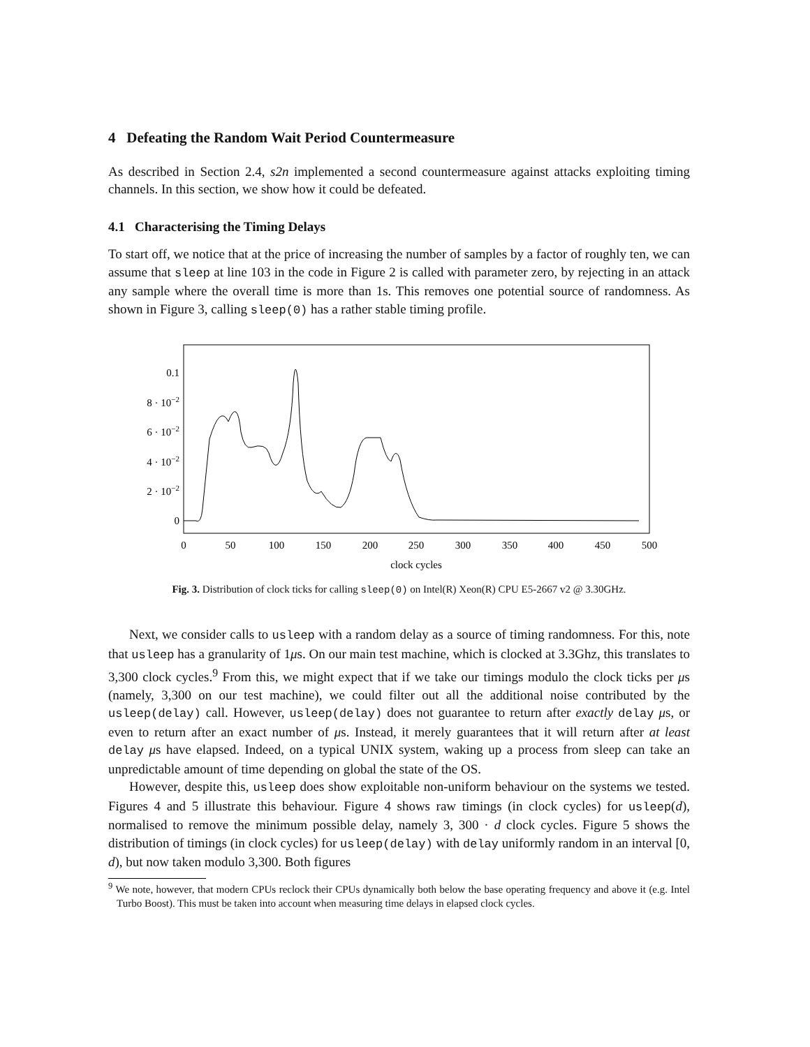4 Defeating the Random Wait Period Countermeasure
As described in Section 2.4, s2n implemented a second countermeasure against attacks exploiting timing channels. In this section, we show how it could be defeated.
4.1 Characterising the Timing Delays
To start off, we notice that at the price of increasing the number of samples by a factor of roughly ten, we can assume that sleep at line 103 in the code in Figure 2 is called with parameter zero, by rejecting in an attack any sample where the overall time is more than 1s. This removes one potential source of randomness. As shown in Figure 3, calling sleep(0) has a rather stable timing profile.
0
2 · 10−2
4 · 10−2
6 · 10−2
8 · 10−2
0.1
0
50
100
150
200
250
300
350
400
450
500
clock cycles
Fig. 3. Distribution of clock ticks for calling sleep(0) on Intel(R) Xeon(R) CPU E5-2667 v2 @ 3.30GHz.
Next, we consider calls to usleep with a random delay as a source of timing randomness. For this, note that usleep has a granularity of 1μs. On our main test machine, which is clocked at 3.3Ghz, this translates to 3,300 clock cycles.<sup>9</sup> From this, we might expect that if we take our timings modulo the clock ticks per μs (namely, 3,300 on our test machine), we could filter out all the additional noise contributed by the usleep(delay) call. However, usleep(delay) does not guarantee to return after exactly delay μs, or even to return after an exact number of μs. Instead, it merely guarantees that it will return after at least delay μs have elapsed. Indeed, on a typical UNIX system, waking up a process from sleep can take an unpredictable amount of time depending on global the state of the OS.
However, despite this, usleep does show exploitable non-uniform behaviour on the systems we tested. Figures 4 and 5 illustrate this behaviour. Figure 4 shows raw timings (in clock cycles) for usleep(d), normalised to remove the minimum possible delay, namely 3, 300 · d clock cycles. Figure 5 shows the distribution of timings (in clock cycles) for usleep(delay) with delay uniformly random in an interval [0, d), but now taken modulo 3,300. Both figures
<sup>9</sup> We note, however, that modern CPUs reclock their CPUs dynamically both below the base operating frequency and above it (e.g. Intel Turbo Boost). This must be taken into account when measuring time delays in elapsed clock cycles.